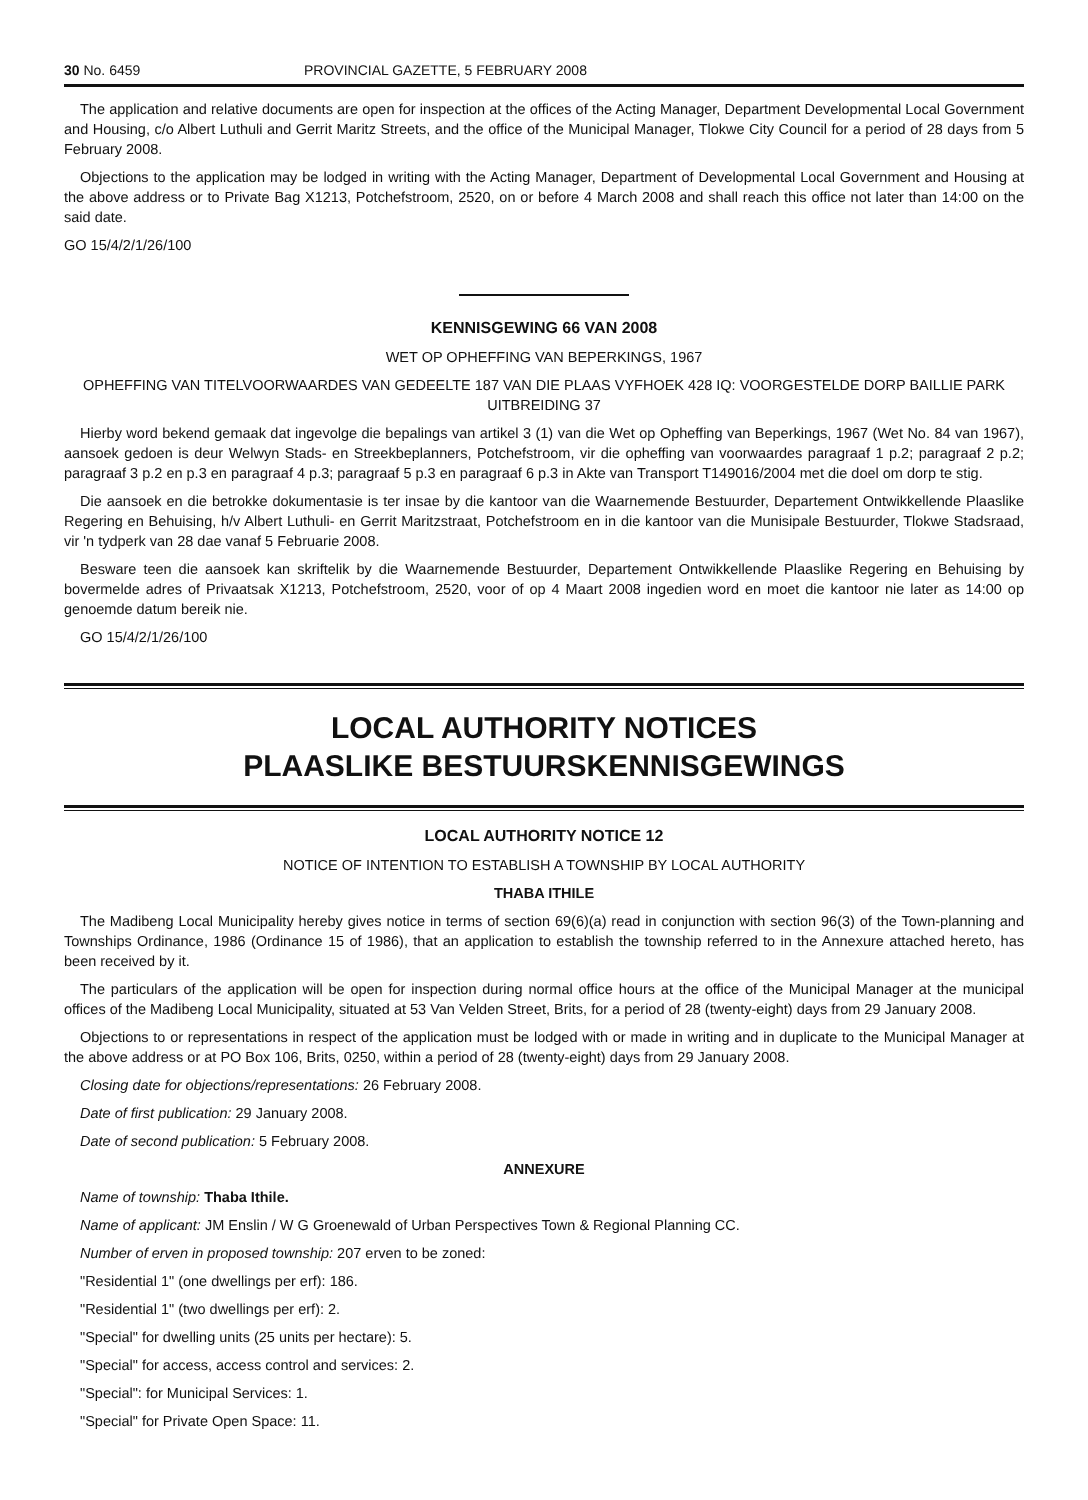30 No. 6459 PROVINCIAL GAZETTE, 5 FEBRUARY 2008
The application and relative documents are open for inspection at the offices of the Acting Manager, Department Developmental Local Government and Housing, c/o Albert Luthuli and Gerrit Maritz Streets, and the office of the Municipal Manager, Tlokwe City Council for a period of 28 days from 5 February 2008.
Objections to the application may be lodged in writing with the Acting Manager, Department of Developmental Local Government and Housing at the above address or to Private Bag X1213, Potchefstroom, 2520, on or before 4 March 2008 and shall reach this office not later than 14:00 on the said date.
GO 15/4/2/1/26/100
KENNISGEWING 66 VAN 2008
WET OP OPHEFFING VAN BEPERKINGS, 1967
OPHEFFING VAN TITELVOORWAARDES VAN GEDEELTE 187 VAN DIE PLAAS VYFHOEK 428 IQ: VOORGESTELDE DORP BAILLIE PARK UITBREIDING 37
Hierby word bekend gemaak dat ingevolge die bepalings van artikel 3 (1) van die Wet op Opheffing van Beperkings, 1967 (Wet No. 84 van 1967), aansoek gedoen is deur Welwyn Stads- en Streekbeplanners, Potchefstroom, vir die opheffing van voorwaardes paragraaf 1 p.2; paragraaf 2 p.2; paragraaf 3 p.2 en p.3 en paragraaf 4 p.3; paragraaf 5 p.3 en paragraaf 6 p.3 in Akte van Transport T149016/2004 met die doel om dorp te stig.
Die aansoek en die betrokke dokumentasie is ter insae by die kantoor van die Waarnemende Bestuurder, Departement Ontwikkellende Plaaslike Regering en Behuising, h/v Albert Luthuli- en Gerrit Maritzstraat, Potchefstroom en in die kantoor van die Munisipale Bestuurder, Tlokwe Stadsraad, vir 'n tydperk van 28 dae vanaf 5 Februarie 2008.
Besware teen die aansoek kan skriftelik by die Waarnemende Bestuurder, Departement Ontwikkellende Plaaslike Regering en Behuising by bovermelde adres of Privaatsak X1213, Potchefstroom, 2520, voor of op 4 Maart 2008 ingedien word en moet die kantoor nie later as 14:00 op genoemde datum bereik nie.
GO 15/4/2/1/26/100
LOCAL AUTHORITY NOTICES
PLAASLIKE BESTUURSKENNISGEWINGS
LOCAL AUTHORITY NOTICE 12
NOTICE OF INTENTION TO ESTABLISH A TOWNSHIP BY LOCAL AUTHORITY
THABA ITHILE
The Madibeng Local Municipality hereby gives notice in terms of section 69(6)(a) read in conjunction with section 96(3) of the Town-planning and Townships Ordinance, 1986 (Ordinance 15 of 1986), that an application to establish the township referred to in the Annexure attached hereto, has been received by it.
The particulars of the application will be open for inspection during normal office hours at the office of the Municipal Manager at the municipal offices of the Madibeng Local Municipality, situated at 53 Van Velden Street, Brits, for a period of 28 (twenty-eight) days from 29 January 2008.
Objections to or representations in respect of the application must be lodged with or made in writing and in duplicate to the Municipal Manager at the above address or at PO Box 106, Brits, 0250, within a period of 28 (twenty-eight) days from 29 January 2008.
Closing date for objections/representations: 26 February 2008.
Date of first publication: 29 January 2008.
Date of second publication: 5 February 2008.
ANNEXURE
Name of township: Thaba Ithile.
Name of applicant: JM Enslin / W G Groenewald of Urban Perspectives Town & Regional Planning CC.
Number of erven in proposed township: 207 erven to be zoned:
"Residential 1" (one dwellings per erf): 186.
"Residential 1" (two dwellings per erf): 2.
"Special" for dwelling units (25 units per hectare): 5.
"Special" for access, access control and services: 2.
"Special": for Municipal Services: 1.
"Special" for Private Open Space: 11.